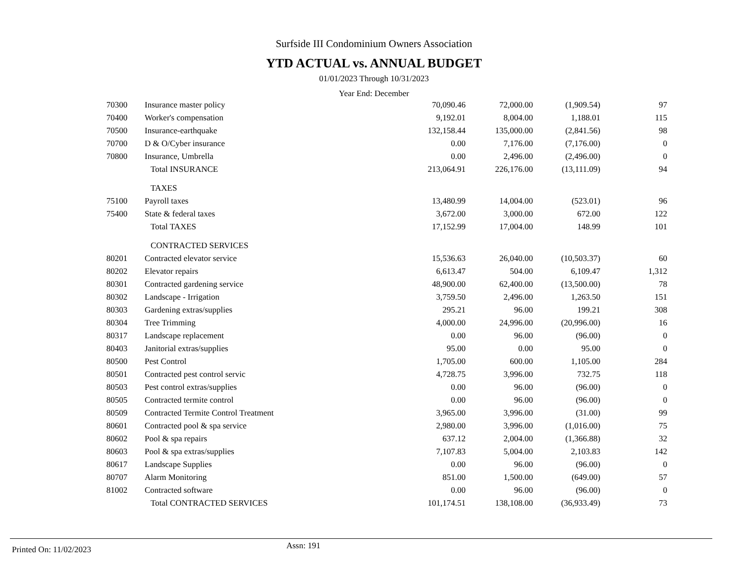Surfside III Condominium Owners Association
YTD ACTUAL vs. ANNUAL BUDGET
01/01/2023 Through 10/31/2023
Year End: December
| 70300 | Insurance master policy | 70,090.46 | 72,000.00 | (1,909.54) | 97 |
| 70400 | Worker's compensation | 9,192.01 | 8,004.00 | 1,188.01 | 115 |
| 70500 | Insurance-earthquake | 132,158.44 | 135,000.00 | (2,841.56) | 98 |
| 70700 | D & O/Cyber insurance | 0.00 | 7,176.00 | (7,176.00) | 0 |
| 70800 | Insurance, Umbrella | 0.00 | 2,496.00 | (2,496.00) | 0 |
| | Total INSURANCE | 213,064.91 | 226,176.00 | (13,111.09) | 94 |
| | TAXES | | | | |
| 75100 | Payroll taxes | 13,480.99 | 14,004.00 | (523.01) | 96 |
| 75400 | State & federal taxes | 3,672.00 | 3,000.00 | 672.00 | 122 |
| | Total TAXES | 17,152.99 | 17,004.00 | 148.99 | 101 |
| | CONTRACTED SERVICES | | | | |
| 80201 | Contracted elevator service | 15,536.63 | 26,040.00 | (10,503.37) | 60 |
| 80202 | Elevator repairs | 6,613.47 | 504.00 | 6,109.47 | 1,312 |
| 80301 | Contracted gardening service | 48,900.00 | 62,400.00 | (13,500.00) | 78 |
| 80302 | Landscape - Irrigation | 3,759.50 | 2,496.00 | 1,263.50 | 151 |
| 80303 | Gardening extras/supplies | 295.21 | 96.00 | 199.21 | 308 |
| 80304 | Tree Trimming | 4,000.00 | 24,996.00 | (20,996.00) | 16 |
| 80317 | Landscape replacement | 0.00 | 96.00 | (96.00) | 0 |
| 80403 | Janitorial extras/supplies | 95.00 | 0.00 | 95.00 | 0 |
| 80500 | Pest Control | 1,705.00 | 600.00 | 1,105.00 | 284 |
| 80501 | Contracted pest control servic | 4,728.75 | 3,996.00 | 732.75 | 118 |
| 80503 | Pest control extras/supplies | 0.00 | 96.00 | (96.00) | 0 |
| 80505 | Contracted termite control | 0.00 | 96.00 | (96.00) | 0 |
| 80509 | Contracted Termite Control Treatment | 3,965.00 | 3,996.00 | (31.00) | 99 |
| 80601 | Contracted pool & spa service | 2,980.00 | 3,996.00 | (1,016.00) | 75 |
| 80602 | Pool & spa repairs | 637.12 | 2,004.00 | (1,366.88) | 32 |
| 80603 | Pool & spa extras/supplies | 7,107.83 | 5,004.00 | 2,103.83 | 142 |
| 80617 | Landscape Supplies | 0.00 | 96.00 | (96.00) | 0 |
| 80707 | Alarm Monitoring | 851.00 | 1,500.00 | (649.00) | 57 |
| 81002 | Contracted software | 0.00 | 96.00 | (96.00) | 0 |
| | Total CONTRACTED SERVICES | 101,174.51 | 138,108.00 | (36,933.49) | 73 |
Printed On: 11/02/2023 Assn: 191